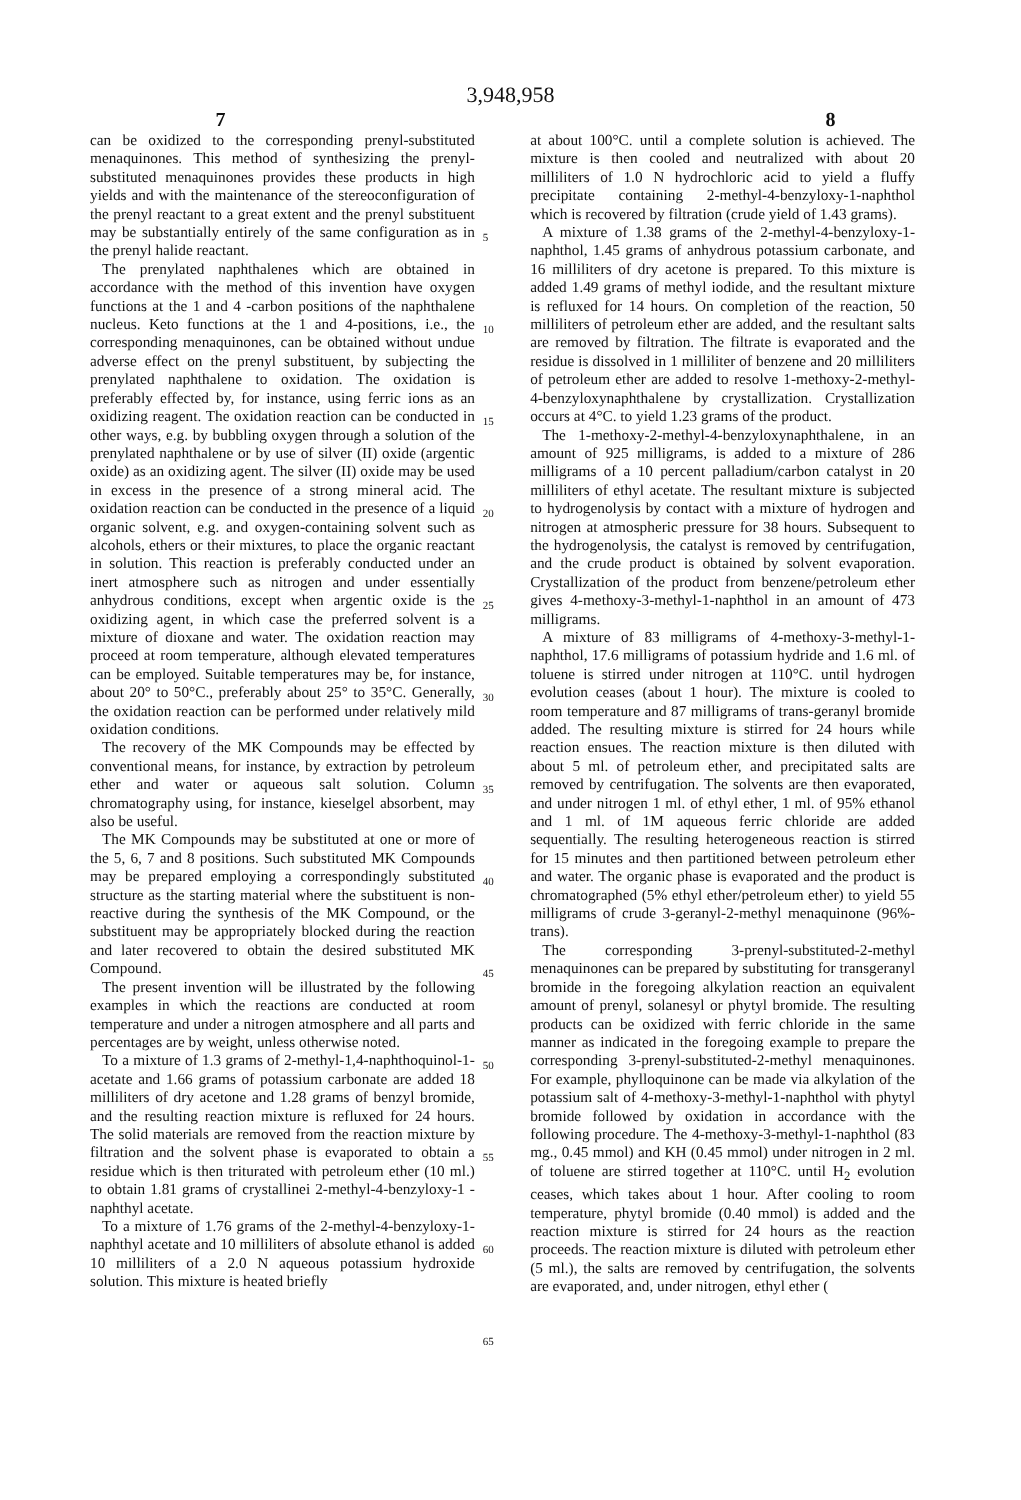3,948,958
7 8
can be oxidized to the corresponding prenyl-substituted menaquinones. This method of synthesizing the prenyl-substituted menaquinones provides these products in high yields and with the maintenance of the stereoconfiguration of the prenyl reactant to a great extent and the prenyl substituent may be substantially entirely of the same configuration as in the prenyl halide reactant.
The prenylated naphthalenes which are obtained in accordance with the method of this invention have oxygen functions at the 1 and 4 -carbon positions of the naphthalene nucleus. Keto functions at the 1 and 4-positions, i.e., the corresponding menaquinones, can be obtained without undue adverse effect on the prenyl substituent, by subjecting the prenylated naphthalene to oxidation. The oxidation is preferably effected by, for instance, using ferric ions as an oxidizing reagent. The oxidation reaction can be conducted in other ways, e.g. by bubbling oxygen through a solution of the prenylated naphthalene or by use of silver (II) oxide (argentic oxide) as an oxidizing agent. The silver (II) oxide may be used in excess in the presence of a strong mineral acid. The oxidation reaction can be conducted in the presence of a liquid organic solvent, e.g. and oxygen-containing solvent such as alcohols, ethers or their mixtures, to place the organic reactant in solution. This reaction is preferably conducted under an inert atmosphere such as nitrogen and under essentially anhydrous conditions, except when argentic oxide is the oxidizing agent, in which case the preferred solvent is a mixture of dioxane and water. The oxidation reaction may proceed at room temperature, although elevated temperatures can be employed. Suitable temperatures may be, for instance, about 20° to 50°C., preferably about 25° to 35°C. Generally, the oxidation reaction can be performed under relatively mild oxidation conditions.
The recovery of the MK Compounds may be effected by conventional means, for instance, by extraction by petroleum ether and water or aqueous salt solution. Column chromatography using, for instance, kieselgel absorbent, may also be useful.
The MK Compounds may be substituted at one or more of the 5, 6, 7 and 8 positions. Such substituted MK Compounds may be prepared employing a correspondingly substituted structure as the starting material where the substituent is non-reactive during the synthesis of the MK Compound, or the substituent may be appropriately blocked during the reaction and later recovered to obtain the desired substituted MK Compound.
The present invention will be illustrated by the following examples in which the reactions are conducted at room temperature and under a nitrogen atmosphere and all parts and percentages are by weight, unless otherwise noted.
To a mixture of 1.3 grams of 2-methyl-1,4-naphthoquinol-1-acetate and 1.66 grams of potassium carbonate are added 18 milliliters of dry acetone and 1.28 grams of benzyl bromide, and the resulting reaction mixture is refluxed for 24 hours. The solid materials are removed from the reaction mixture by filtration and the solvent phase is evaporated to obtain a residue which is then triturated with petroleum ether (10 ml.) to obtain 1.81 grams of crystallinei 2-methyl-4-benzyloxy-1 -naphthyl acetate.
To a mixture of 1.76 grams of the 2-methyl-4-benzyloxy-1-naphthyl acetate and 10 milliliters of absolute ethanol is added 10 milliliters of a 2.0 N aqueous potassium hydroxide solution. This mixture is heated briefly
5
10
15
20
25
30
35
40
45
50
55
60
65
at about 100°C. until a complete solution is achieved. The mixture is then cooled and neutralized with about 20 milliliters of 1.0 N hydrochloric acid to yield a fluffy precipitate containing 2-methyl-4-benzyloxy-1-naphthol which is recovered by filtration (crude yield of 1.43 grams).
A mixture of 1.38 grams of the 2-methyl-4-benzyloxy-1-naphthol, 1.45 grams of anhydrous potassium carbonate, and 16 milliliters of dry acetone is prepared. To this mixture is added 1.49 grams of methyl iodide, and the resultant mixture is refluxed for 14 hours. On completion of the reaction, 50 milliliters of petroleum ether are added, and the resultant salts are removed by filtration. The filtrate is evaporated and the residue is dissolved in 1 milliliter of benzene and 20 milliliters of petroleum ether are added to resolve 1-methoxy-2-methyl-4-benzyloxynaphthalene by crystallization. Crystallization occurs at 4°C. to yield 1.23 grams of the product.
The 1-methoxy-2-methyl-4-benzyloxynaphthalene, in an amount of 925 milligrams, is added to a mixture of 286 milligrams of a 10 percent palladium/carbon catalyst in 20 milliliters of ethyl acetate. The resultant mixture is subjected to hydrogenolysis by contact with a mixture of hydrogen and nitrogen at atmospheric pressure for 38 hours. Subsequent to the hydrogenolysis, the catalyst is removed by centrifugation, and the crude product is obtained by solvent evaporation. Crystallization of the product from benzene/petroleum ether gives 4-methoxy-3-methyl-1-naphthol in an amount of 473 milligrams.
A mixture of 83 milligrams of 4-methoxy-3-methyl-1-naphthol, 17.6 milligrams of potassium hydride and 1.6 ml. of toluene is stirred under nitrogen at 110°C. until hydrogen evolution ceases (about 1 hour). The mixture is cooled to room temperature and 87 milligrams of trans-geranyl bromide added. The resulting mixture is stirred for 24 hours while reaction ensues. The reaction mixture is then diluted with about 5 ml. of petroleum ether, and precipitated salts are removed by centrifugation. The solvents are then evaporated, and under nitrogen 1 ml. of ethyl ether, 1 ml. of 95% ethanol and 1 ml. of 1M aqueous ferric chloride are added sequentially. The resulting heterogeneous reaction is stirred for 15 minutes and then partitioned between petroleum ether and water. The organic phase is evaporated and the product is chromatographed (5% ethyl ether/petroleum ether) to yield 55 milligrams of crude 3-geranyl-2-methyl menaquinone (96%-trans).
The corresponding 3-prenyl-substituted-2-methyl menaquinones can be prepared by substituting for transgeranyl bromide in the foregoing alkylation reaction an equivalent amount of prenyl, solanesyl or phytyl bromide. The resulting products can be oxidized with ferric chloride in the same manner as indicated in the foregoing example to prepare the corresponding 3-prenyl-substituted-2-methyl menaquinones. For example, phylloquinone can be made via alkylation of the potassium salt of 4-methoxy-3-methyl-1-naphthol with phytyl bromide followed by oxidation in accordance with the following procedure. The 4-methoxy-3-methyl-1-naphthol (83 mg., 0.45 mmol) and KH (0.45 mmol) under nitrogen in 2 ml. of toluene are stirred together at 110°C. until H<sub>2</sub> evolution ceases, which takes about 1 hour. After cooling to room temperature, phytyl bromide (0.40 mmol) is added and the reaction mixture is stirred for 24 hours as the reaction proceeds. The reaction mixture is diluted with petroleum ether (5 ml.), the salts are removed by centrifugation, the solvents are evaporated, and, under nitrogen, ethyl ether (